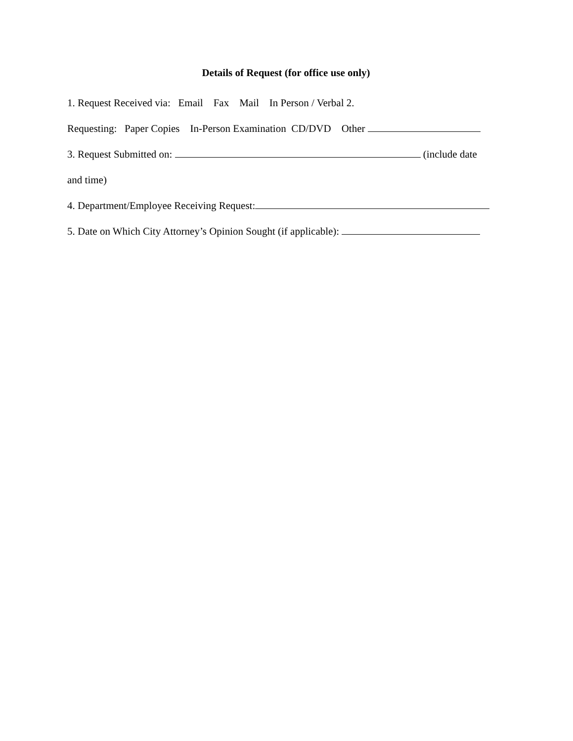Details of Request (for office use only)
1. Request Received via: Email Fax Mail In Person / Verbal 2.
Requesting: Paper Copies In-Person Examination CD/DVD Other
3. Request Submitted on: (include date
and time)
4. Department/Employee Receiving Request:
5. Date on Which City Attorney’s Opinion Sought (if applicable):